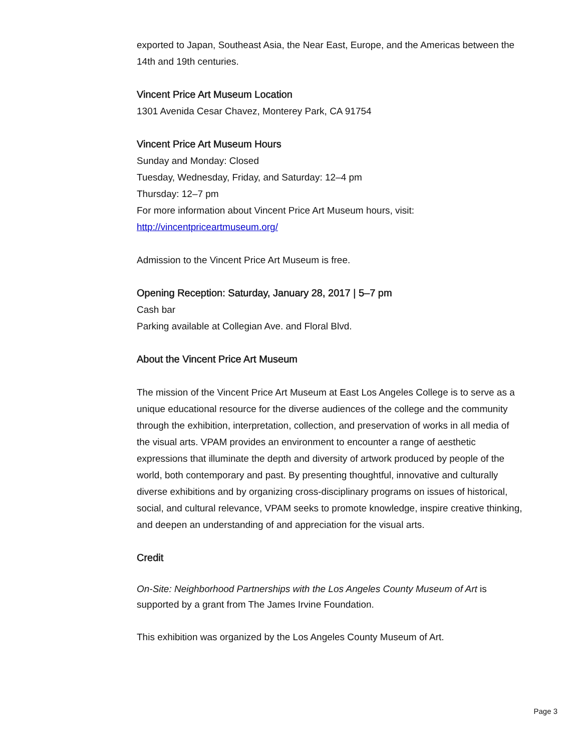exported to Japan, Southeast Asia, the Near East, Europe, and the Americas between the 14th and 19th centuries.
Vincent Price Art Museum Location
1301 Avenida Cesar Chavez, Monterey Park, CA 91754
Vincent Price Art Museum Hours
Sunday and Monday: Closed
Tuesday, Wednesday, Friday, and Saturday: 12–4 pm
Thursday: 12–7 pm
For more information about Vincent Price Art Museum hours, visit:
http://vincentpriceartmuseum.org/
Admission to the Vincent Price Art Museum is free.
Opening Reception: Saturday, January 28, 2017 | 5–7 pm
Cash bar
Parking available at Collegian Ave. and Floral Blvd.
About the Vincent Price Art Museum
The mission of the Vincent Price Art Museum at East Los Angeles College is to serve as a unique educational resource for the diverse audiences of the college and the community through the exhibition, interpretation, collection, and preservation of works in all media of the visual arts. VPAM provides an environment to encounter a range of aesthetic expressions that illuminate the depth and diversity of artwork produced by people of the world, both contemporary and past. By presenting thoughtful, innovative and culturally diverse exhibitions and by organizing cross-disciplinary programs on issues of historical, social, and cultural relevance, VPAM seeks to promote knowledge, inspire creative thinking, and deepen an understanding of and appreciation for the visual arts.
Credit
On-Site: Neighborhood Partnerships with the Los Angeles County Museum of Art is supported by a grant from The James Irvine Foundation.
This exhibition was organized by the Los Angeles County Museum of Art.
Page 3